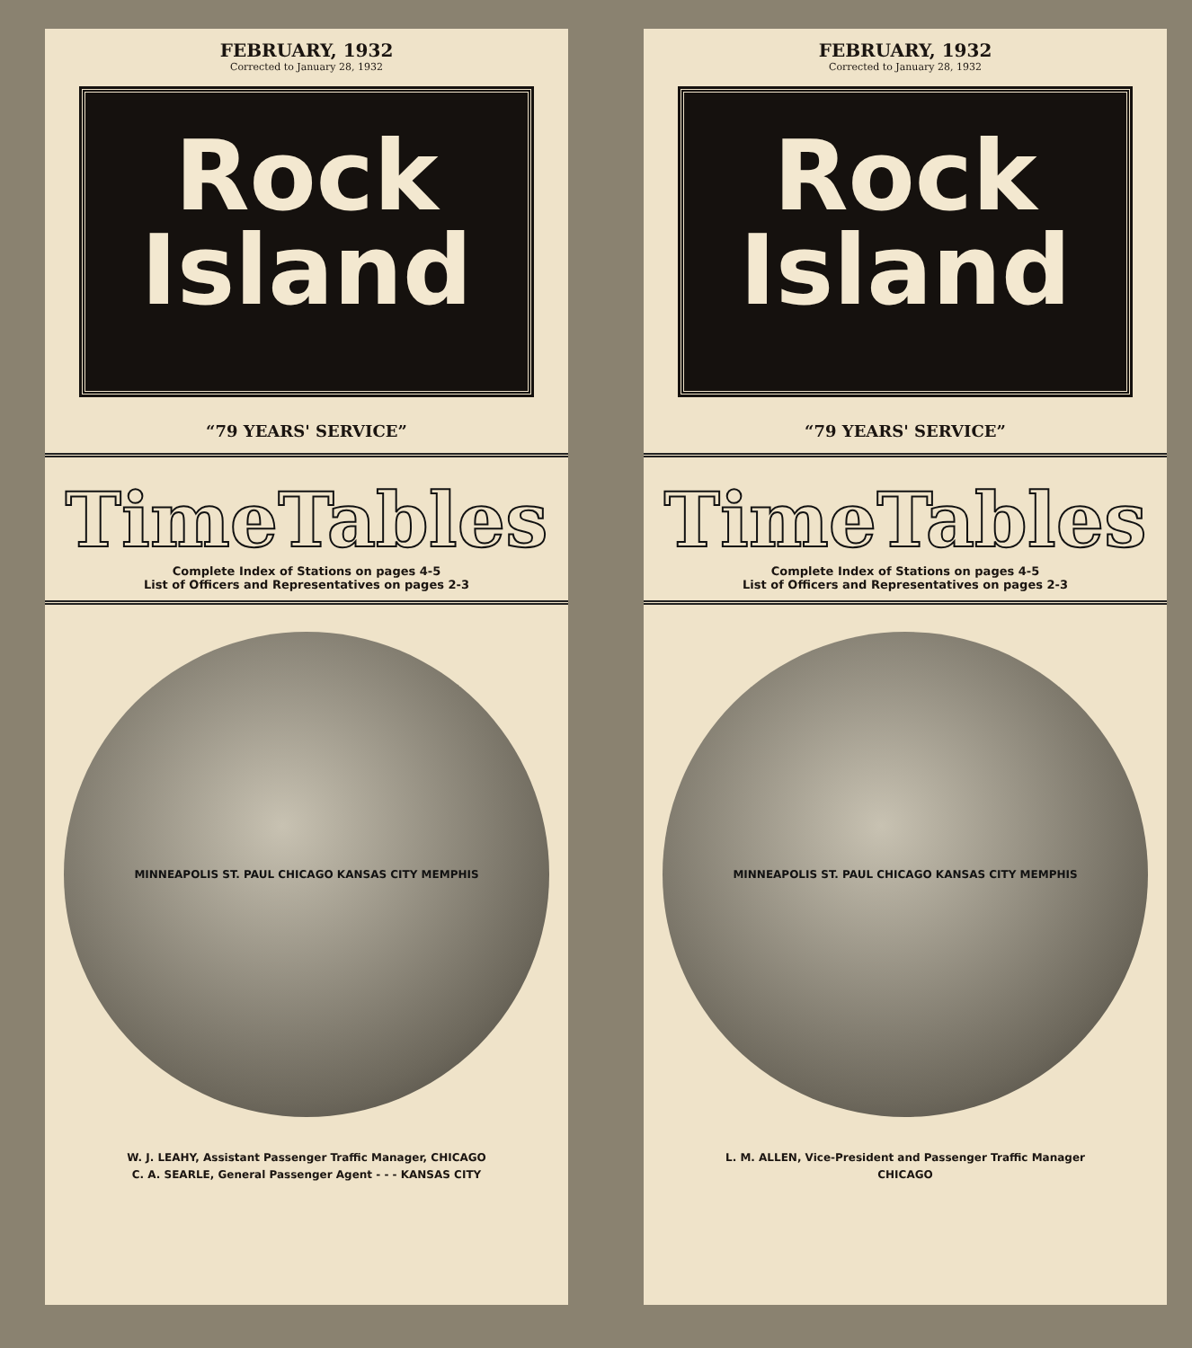FEBRUARY, 1932
Corrected to January 28, 1932
Rock
Island
“79 YEARS' SERVICE”
TimeTables
Complete Index of Stations on pages 4-5
List of Officers and Representatives on pages 2-3
MINNEAPOLIS ST. PAUL CHICAGO KANSAS CITY MEMPHIS
W. J. LEAHY, Assistant Passenger Traffic Manager, CHICAGO
C. A. SEARLE, General Passenger Agent - - - KANSAS CITY
FEBRUARY, 1932
Corrected to January 28, 1932
Rock
Island
“79 YEARS' SERVICE”
TimeTables
Complete Index of Stations on pages 4-5
List of Officers and Representatives on pages 2-3
MINNEAPOLIS ST. PAUL CHICAGO KANSAS CITY MEMPHIS
L. M. ALLEN, Vice-President and Passenger Traffic Manager
CHICAGO